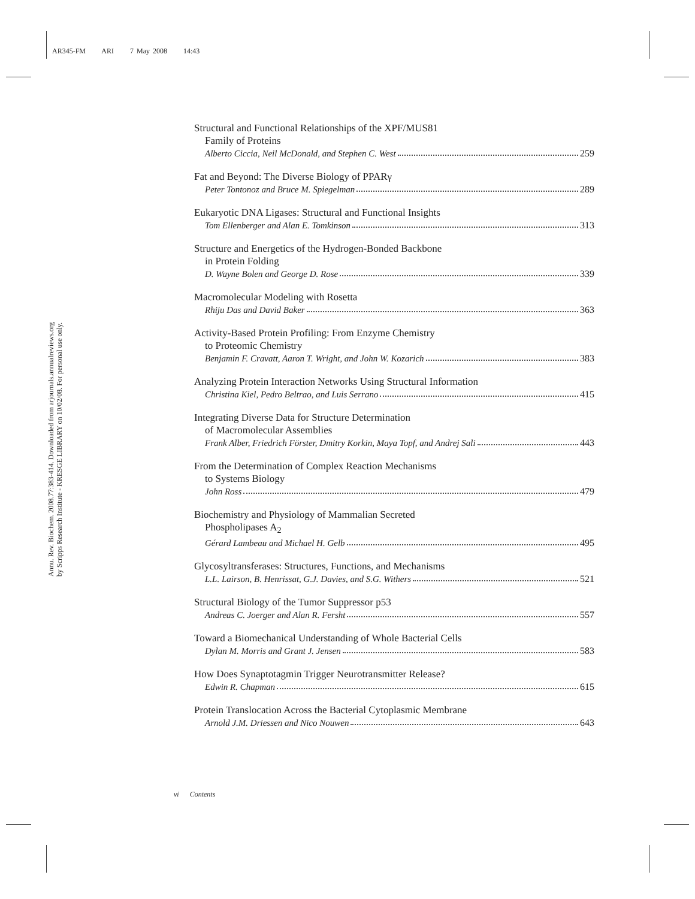AR345-FM ARI 7 May 2008 14:43
Annu. Rev. Biochem. 2008.77:383-414. Downloaded from arjournals.annualreviews.org
by Scripps Research Institute - KRESGE LIBRARY on 10/02/08. For personal use only.
Structural and Functional Relationships of the XPF/MUS81
Family of Proteins
Alberto Ciccia, Neil McDonald, and Stephen C. West 259
Fat and Beyond: The Diverse Biology of PPARγ
Peter Tontonoz and Bruce M. Spiegelman 289
Eukaryotic DNA Ligases: Structural and Functional Insights
Tom Ellenberger and Alan E. Tomkinson 313
Structure and Energetics of the Hydrogen-Bonded Backbone
in Protein Folding
D. Wayne Bolen and George D. Rose 339
Macromolecular Modeling with Rosetta
Rhiju Das and David Baker 363
Activity-Based Protein Profiling: From Enzyme Chemistry
to Proteomic Chemistry
Benjamin F. Cravatt, Aaron T. Wright, and John W. Kozarich 383
Analyzing Protein Interaction Networks Using Structural Information
Christina Kiel, Pedro Beltrao, and Luis Serrano 415
Integrating Diverse Data for Structure Determination
of Macromolecular Assemblies
Frank Alber, Friedrich Förster, Dmitry Korkin, Maya Topf, and Andrej Sali 443
From the Determination of Complex Reaction Mechanisms
to Systems Biology
John Ross 479
Biochemistry and Physiology of Mammalian Secreted
Phospholipases A<sub>2</sub>
Gérard Lambeau and Michael H. Gelb 495
Glycosyltransferases: Structures, Functions, and Mechanisms
L.L. Lairson, B. Henrissat, G.J. Davies, and S.G. Withers 521
Structural Biology of the Tumor Suppressor p53
Andreas C. Joerger and Alan R. Fersht 557
Toward a Biomechanical Understanding of Whole Bacterial Cells
Dylan M. Morris and Grant J. Jensen 583
How Does Synaptotagmin Trigger Neurotransmitter Release?
Edwin R. Chapman 615
Protein Translocation Across the Bacterial Cytoplasmic Membrane
Arnold J.M. Driessen and Nico Nouwen 643
vi Contents